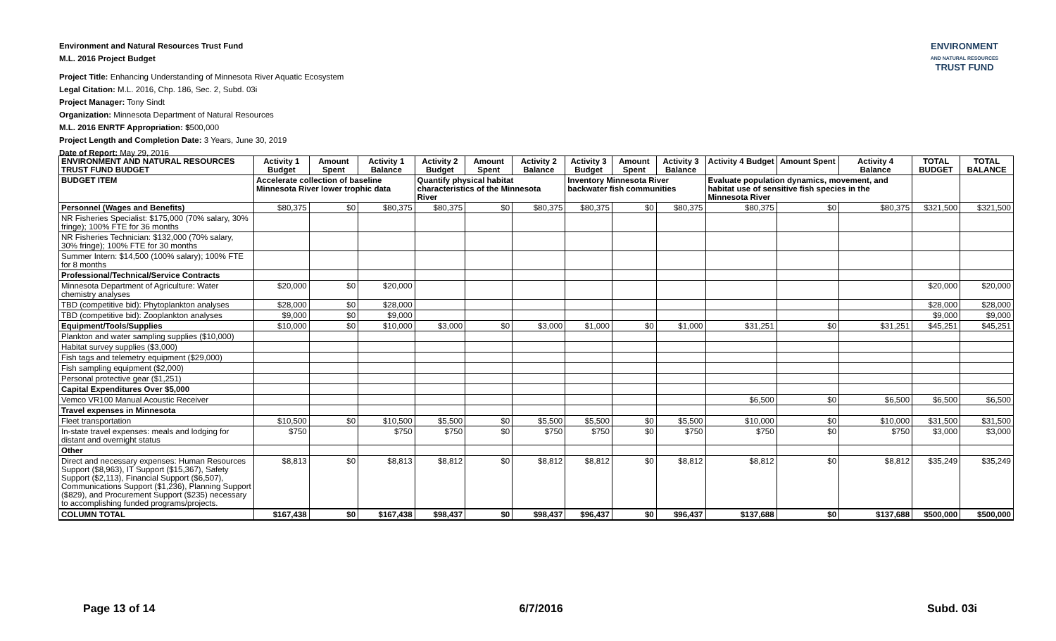Environment and Natural Resources Trust Fund
M.L. 2016 Project Budget
Project Title: Enhancing Understanding of Minnesota River Aquatic Ecosystem
Legal Citation: M.L. 2016, Chp. 186, Sec. 2, Subd. 03i
Project Manager: Tony Sindt
Organization: Minnesota Department of Natural Resources
M.L. 2016 ENRTF Appropriation: $500,000
Project Length and Completion Date: 3 Years, June 30, 2019
Date of Report: May 29, 2016
ENVIRONMENT
AND NATURAL RESOURCES
TRUST FUND
| ENVIRONMENT AND NATURAL RESOURCES TRUST FUND BUDGET | Activity 1 Budget | Amount Spent | Activity 1 Balance | Activity 2 Budget | Amount Spent | Activity 2 Balance | Activity 3 Budget | Amount Spent | Activity 3 Balance | Activity 4 Budget | Amount Spent | Activity 4 Balance | TOTAL BUDGET | TOTAL BALANCE |
| --- | --- | --- | --- | --- | --- | --- | --- | --- | --- | --- | --- | --- | --- | --- |
| BUDGET ITEM | Accelerate collection of baseline Minnesota River lower trophic data | | | Quantify physical habitat characteristics of the Minnesota River | | | Inventory Minnesota River backwater fish communities | | | Evaluate population dynamics, movement, and habitat use of sensitive fish species in the Minnesota River | | | | |
| Personnel (Wages and Benefits) | $80,375 | $0 | $80,375 | $80,375 | $0 | $80,375 | $80,375 | $0 | $80,375 | $80,375 | $0 | $80,375 | $321,500 | $321,500 |
| NR Fisheries Specialist: $175,000 (70% salary, 30% fringe); 100% FTE for 36 months | | | | | | | | | | | | | | |
| NR Fisheries Technician: $132,000 (70% salary, 30% fringe); 100% FTE for 30 months | | | | | | | | | | | | | | |
| Summer Intern: $14,500 (100% salary); 100% FTE for 8 months | | | | | | | | | | | | | | |
| Professional/Technical/Service Contracts | | | | | | | | | | | | | | |
| Minnesota Department of Agriculture: Water chemistry analyses | $20,000 | $0 | $20,000 | | | | | | | | | | $20,000 | $20,000 |
| TBD (competitive bid): Phytoplankton analyses | $28,000 | $0 | $28,000 | | | | | | | | | | $28,000 | $28,000 |
| TBD (competitive bid): Zooplankton analyses | $9,000 | $0 | $9,000 | | | | | | | | | | $9,000 | $9,000 |
| Equipment/Tools/Supplies | $10,000 | $0 | $10,000 | $3,000 | $0 | $3,000 | $1,000 | $0 | $1,000 | $31,251 | $0 | $31,251 | $45,251 | $45,251 |
| Plankton and water sampling supplies ($10,000) | | | | | | | | | | | | | | |
| Habitat survey supplies ($3,000) | | | | | | | | | | | | | | |
| Fish tags and telemetry equipment ($29,000) | | | | | | | | | | | | | | |
| Fish sampling equipment ($2,000) | | | | | | | | | | | | | | |
| Personal protective gear ($1,251) | | | | | | | | | | | | | | |
| Capital Expenditures Over $5,000 | | | | | | | | | | | | | | |
| Vemco VR100 Manual Acoustic Receiver | | | | | | | | | | $6,500 | $0 | $6,500 | $6,500 | $6,500 |
| Travel expenses in Minnesota | | | | | | | | | | | | | | |
| Fleet transportation | $10,500 | $0 | $10,500 | $5,500 | $0 | $5,500 | $5,500 | $0 | $5,500 | $10,000 | $0 | $10,000 | $31,500 | $31,500 |
| In-state travel expenses: meals and lodging for distant and overnight status | $750 | | $750 | $750 | $0 | $750 | $750 | $0 | $750 | $750 | $0 | $750 | $3,000 | $3,000 |
| Other | | | | | | | | | | | | | | |
| Direct and necessary expenses: Human Resources Support ($8,963), IT Support ($15,367), Safety Support ($2,113), Financial Support ($6,507), Communications Support ($1,236), Planning Support ($829), and Procurement Support ($235) necessary to accomplishing funded programs/projects. | $8,813 | $0 | $8,813 | $8,812 | $0 | $8,812 | $8,812 | $0 | $8,812 | $8,812 | $0 | $8,812 | $35,249 | $35,249 |
| COLUMN TOTAL | $167,438 | $0 | $167,438 | $98,437 | $0 | $98,437 | $96,437 | $0 | $96,437 | $137,688 | $0 | $137,688 | $500,000 | $500,000 |
Page 13 of 14 6/7/2016 Subd. 03i